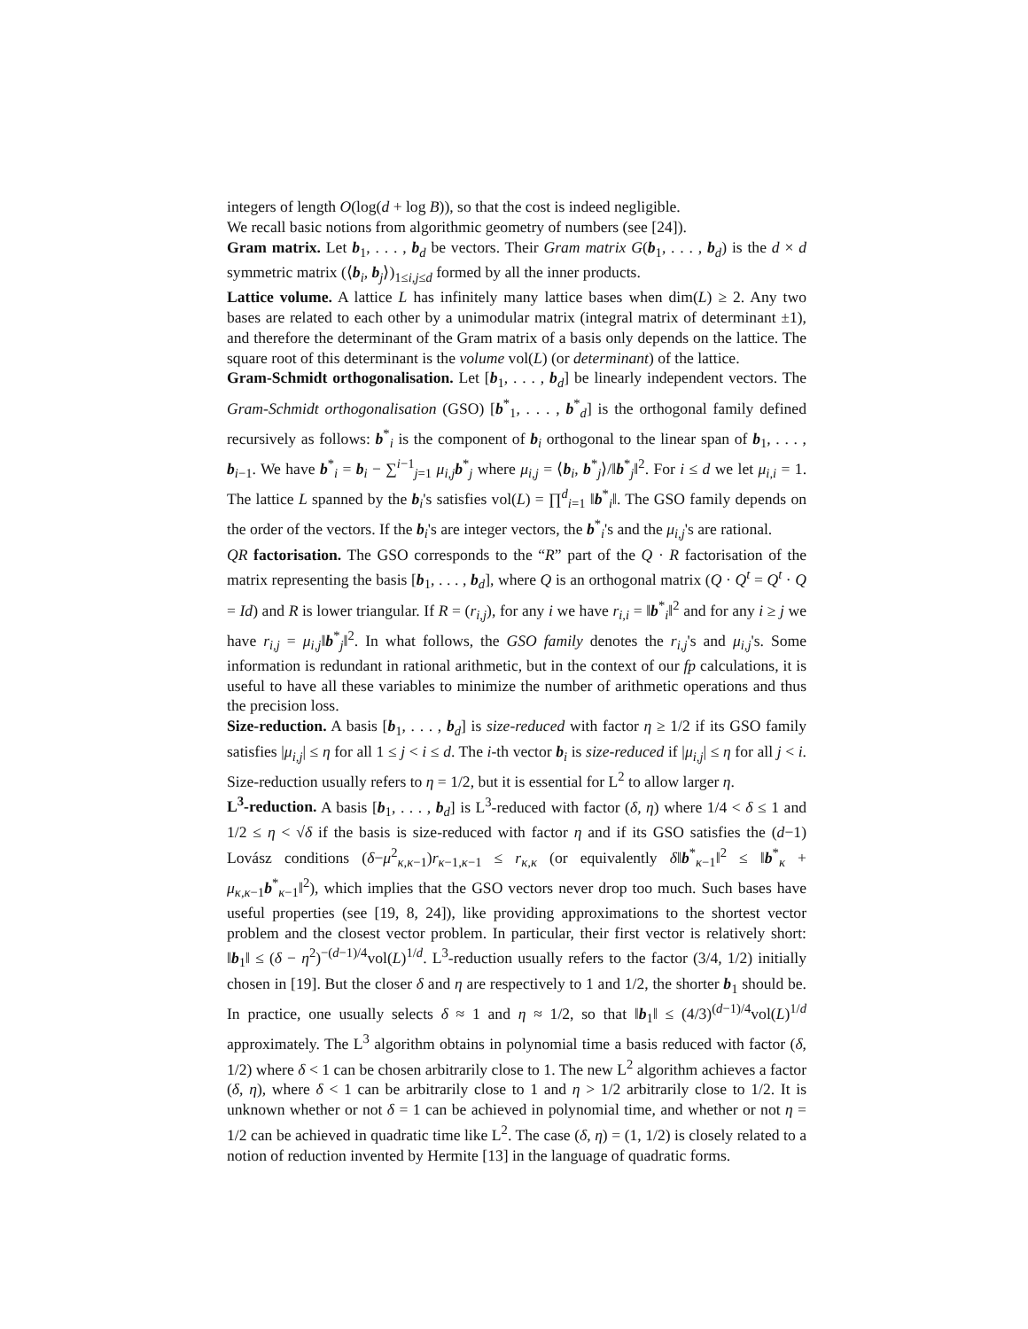integers of length O(log(d + log B)), so that the cost is indeed negligible.
We recall basic notions from algorithmic geometry of numbers (see [24]).
Gram matrix. Let b<sub>1</sub>, . . . , b<sub>d</sub> be vectors. Their Gram matrix G(b<sub>1</sub>, . . . , b<sub>d</sub>) is the d × d symmetric matrix (⟨b<sub>i</sub>, b<sub>j</sub>⟩)<sub>1≤i,j≤d</sub> formed by all the inner products.
Lattice volume. A lattice L has infinitely many lattice bases when dim(L) ≥ 2. Any two bases are related to each other by a unimodular matrix (integral matrix of determinant ±1), and therefore the determinant of the Gram matrix of a basis only depends on the lattice. The square root of this determinant is the volume vol(L) (or determinant) of the lattice.
Gram-Schmidt orthogonalisation. Let [b<sub>1</sub>, . . . , b<sub>d</sub>] be linearly independent vectors. The Gram-Schmidt orthogonalisation (GSO) [b<sup>*</sup><sub>1</sub>, . . . , b<sup>*</sup><sub>d</sub>] is the orthogonal family defined recursively as follows: b<sup>*</sup><sub>i</sub> is the component of b<sub>i</sub> orthogonal to the linear span of b<sub>1</sub>, . . . , b<sub>i−1</sub>. We have b<sup>*</sup><sub>i</sub> = b<sub>i</sub> − ∑<sup>i−1</sup><sub>j=1</sub> μ<sub>i,j</sub>b<sup>*</sup><sub>j</sub> where μ<sub>i,j</sub> = ⟨b<sub>i</sub>, b<sup>*</sup><sub>j</sub>⟩/‖b<sup>*</sup><sub>j</sub>‖<sup>2</sup>. For i ≤ d we let μ<sub>i,i</sub> = 1. The lattice L spanned by the b<sub>i</sub>'s satisfies vol(L) = ∏<sup>d</sup><sub>i=1</sub> ‖b<sup>*</sup><sub>i</sub>‖. The GSO family depends on the order of the vectors. If the b<sub>i</sub>'s are integer vectors, the b<sup>*</sup><sub>i</sub>'s and the μ<sub>i,j</sub>'s are rational.
QR factorisation. The GSO corresponds to the “R” part of the Q · R factorisation of the matrix representing the basis [b<sub>1</sub>, . . . , b<sub>d</sub>], where Q is an orthogonal matrix (Q · Q<sup>t</sup> = Q<sup>t</sup> · Q = Id) and R is lower triangular. If R = (r<sub>i,j</sub>), for any i we have r<sub>i,i</sub> = ‖b<sup>*</sup><sub>i</sub>‖<sup>2</sup> and for any i ≥ j we have r<sub>i,j</sub> = μ<sub>i,j</sub>‖b<sup>*</sup><sub>j</sub>‖<sup>2</sup>. In what follows, the GSO family denotes the r<sub>i,j</sub>'s and μ<sub>i,j</sub>'s. Some information is redundant in rational arithmetic, but in the context of our fp calculations, it is useful to have all these variables to minimize the number of arithmetic operations and thus the precision loss.
Size-reduction. A basis [b<sub>1</sub>, . . . , b<sub>d</sub>] is size-reduced with factor η ≥ 1/2 if its GSO family satisfies |μ<sub>i,j</sub>| ≤ η for all 1 ≤ j < i ≤ d. The i-th vector b<sub>i</sub> is size-reduced if |μ<sub>i,j</sub>| ≤ η for all j < i. Size-reduction usually refers to η = 1/2, but it is essential for L<sup>2</sup> to allow larger η.
L<sup>3</sup>-reduction. A basis [b<sub>1</sub>, . . . , b<sub>d</sub>] is L<sup>3</sup>-reduced with factor (δ, η) where 1/4 < δ ≤ 1 and 1/2 ≤ η < √δ if the basis is size-reduced with factor η and if its GSO satisfies the (d−1) Lovász conditions (δ−μ<sup>2</sup><sub>κ,κ−1</sub>)r<sub>κ−1,κ−1</sub> ≤ r<sub>κ,κ</sub> (or equivalently δ‖b<sup>*</sup><sub>κ−1</sub>‖<sup>2</sup> ≤ ‖b<sup>*</sup><sub>κ</sub> + μ<sub>κ,κ−1</sub>b<sup>*</sup><sub>κ−1</sub>‖<sup>2</sup>), which implies that the GSO vectors never drop too much. Such bases have useful properties (see [19, 8, 24]), like providing approximations to the shortest vector problem and the closest vector problem. In particular, their first vector is relatively short: ‖b<sub>1</sub>‖ ≤ (δ − η<sup>2</sup>)<sup>−(d−1)/4</sup>vol(L)<sup>1/d</sup>. L<sup>3</sup>-reduction usually refers to the factor (3/4, 1/2) initially chosen in [19]. But the closer δ and η are respectively to 1 and 1/2, the shorter b<sub>1</sub> should be. In practice, one usually selects δ ≈ 1 and η ≈ 1/2, so that ‖b<sub>1</sub>‖ ≤ (4/3)<sup>(d−1)/4</sup>vol(L)<sup>1/d</sup> approximately. The L<sup>3</sup> algorithm obtains in polynomial time a basis reduced with factor (δ, 1/2) where δ < 1 can be chosen arbitrarily close to 1. The new L<sup>2</sup> algorithm achieves a factor (δ, η), where δ < 1 can be arbitrarily close to 1 and η > 1/2 arbitrarily close to 1/2. It is unknown whether or not δ = 1 can be achieved in polynomial time, and whether or not η = 1/2 can be achieved in quadratic time like L<sup>2</sup>. The case (δ, η) = (1, 1/2) is closely related to a notion of reduction invented by Hermite [13] in the language of quadratic forms.